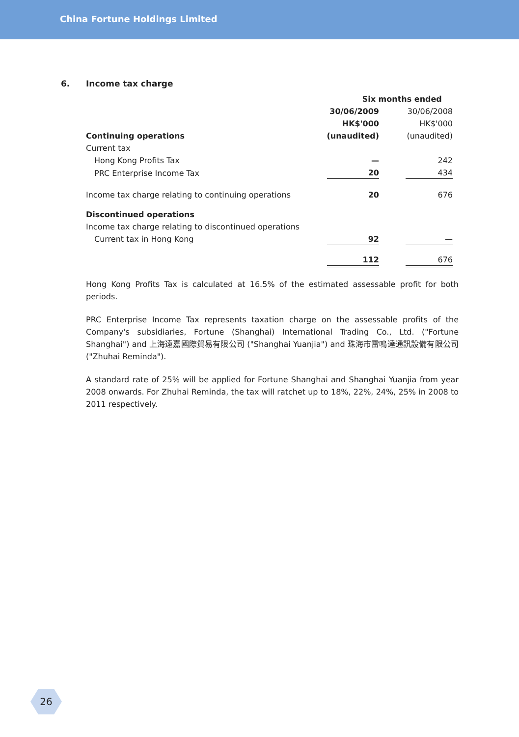China Fortune Holdings Limited
6. Income tax charge
| | Six months ended | | |
| | 30/06/2009 | | 30/06/2008 |
| | HK$'000 | | HK$'000 |
| Continuing operations | (unaudited) | | (unaudited) |
| Current tax | | | |
| Hong Kong Profits Tax | — | | 242 |
| PRC Enterprise Income Tax | 20 | | 434 |
| Income tax charge relating to continuing operations | 20 | | 676 |
| Discontinued operations | | | |
| Income tax charge relating to discontinued operations | | | |
| Current tax in Hong Kong | 92 | | — |
| | 112 | | 676 |
Hong Kong Profits Tax is calculated at 16.5% of the estimated assessable profit for both periods.
PRC Enterprise Income Tax represents taxation charge on the assessable profits of the Company's subsidiaries, Fortune (Shanghai) International Trading Co., Ltd. ("Fortune Shanghai") and 上海遠嘉國際貿易有限公司 ("Shanghai Yuanjia") and 珠海市雷鳴達通訊設備有限公司 ("Zhuhai Reminda").
A standard rate of 25% will be applied for Fortune Shanghai and Shanghai Yuanjia from year 2008 onwards. For Zhuhai Reminda, the tax will ratchet up to 18%, 22%, 24%, 25% in 2008 to 2011 respectively.
26